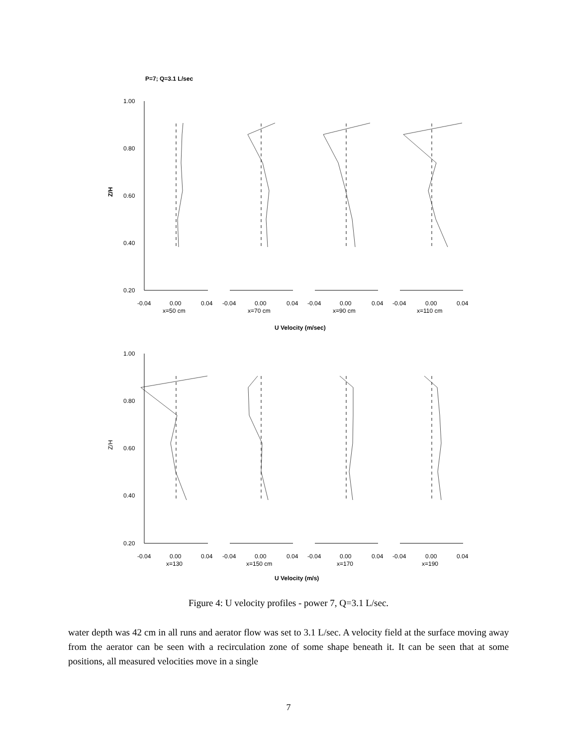P=7; Q=3.1 L/sec
1.00
0.80
0.60
0.40
0.20
1.00
0.80
0.60
0.40
0.20
Z/H
Z/H
-0.04
0.00
0.04
-0.04
0.00
0.04
-0.04
0.00
0.04
-0.04
0.00
0.04
x=50 cm
x=70 cm
x=90 cm
x=110 cm
U Velocity (m/sec)
-0.04
0.00
0.04
-0.04
0.00
0.04
-0.04
0.00
0.04
-0.04
0.00
0.04
x=130
x=150 cm
x=170
x=190
U Velocity (m/s)
Figure 4: U velocity profiles - power 7, Q=3.1 L/sec.
water depth was 42 cm in all runs and aerator flow was set to 3.1 L/sec. A velocity field at the surface moving away from the aerator can be seen with a recirculation zone of some shape beneath it. It can be seen that at some positions, all measured velocities move in a single
7